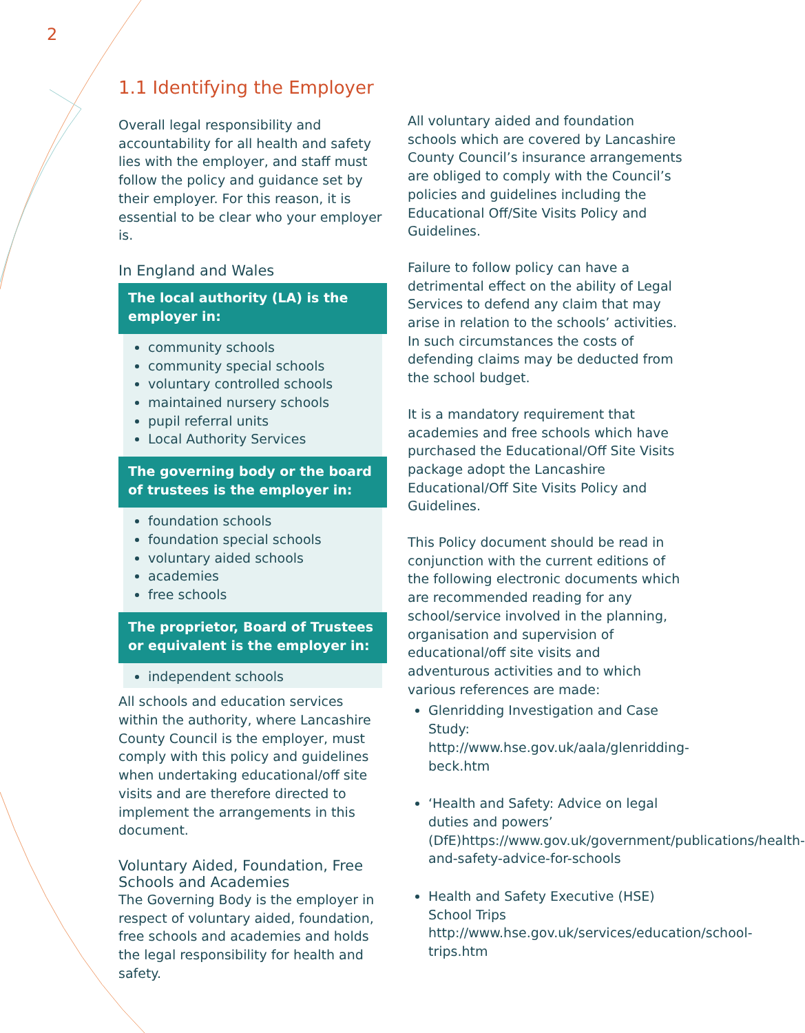2
1.1 Identifying the Employer
Overall legal responsibility and accountability for all health and safety lies with the employer, and staff must follow the policy and guidance set by their employer. For this reason, it is essential to be clear who your employer is.
In England and Wales
The local authority (LA) is the employer in:
community schools
community special schools
voluntary controlled schools
maintained nursery schools
pupil referral units
Local Authority Services
The governing body or the board of trustees is the employer in:
foundation schools
foundation special schools
voluntary aided schools
academies
free schools
The proprietor, Board of Trustees or equivalent is the employer in:
independent schools
All schools and education services within the authority, where Lancashire County Council is the employer, must comply with this policy and guidelines when undertaking educational/off site visits and are therefore directed to implement the arrangements in this document.
Voluntary Aided, Foundation, Free Schools and Academies
The Governing Body is the employer in respect of voluntary aided, foundation, free schools and academies and holds the legal responsibility for health and safety.
All voluntary aided and foundation schools which are covered by Lancashire County Council’s insurance arrangements are obliged to comply with the Council’s policies and guidelines including the Educational Off/Site Visits Policy and Guidelines.
Failure to follow policy can have a detrimental effect on the ability of Legal Services to defend any claim that may arise in relation to the schools’ activities. In such circumstances the costs of defending claims may be deducted from the school budget.
It is a mandatory requirement that academies and free schools which have purchased the Educational/Off Site Visits package adopt the Lancashire Educational/Off Site Visits Policy and Guidelines.
This Policy document should be read in conjunction with the current editions of the following electronic documents which are recommended reading for any school/service involved in the planning, organisation and supervision of educational/off site visits and adventurous activities and to which various references are made:
Glenridding Investigation and Case Study: http://www.hse.gov.uk/aala/glenridding-beck.htm
‘Health and Safety: Advice on legal duties and powers’ (DfE)https://www.gov.uk/government/publications/health-and-safety-advice-for-schools
Health and Safety Executive (HSE) School Trips http://www.hse.gov.uk/services/education/school-trips.htm